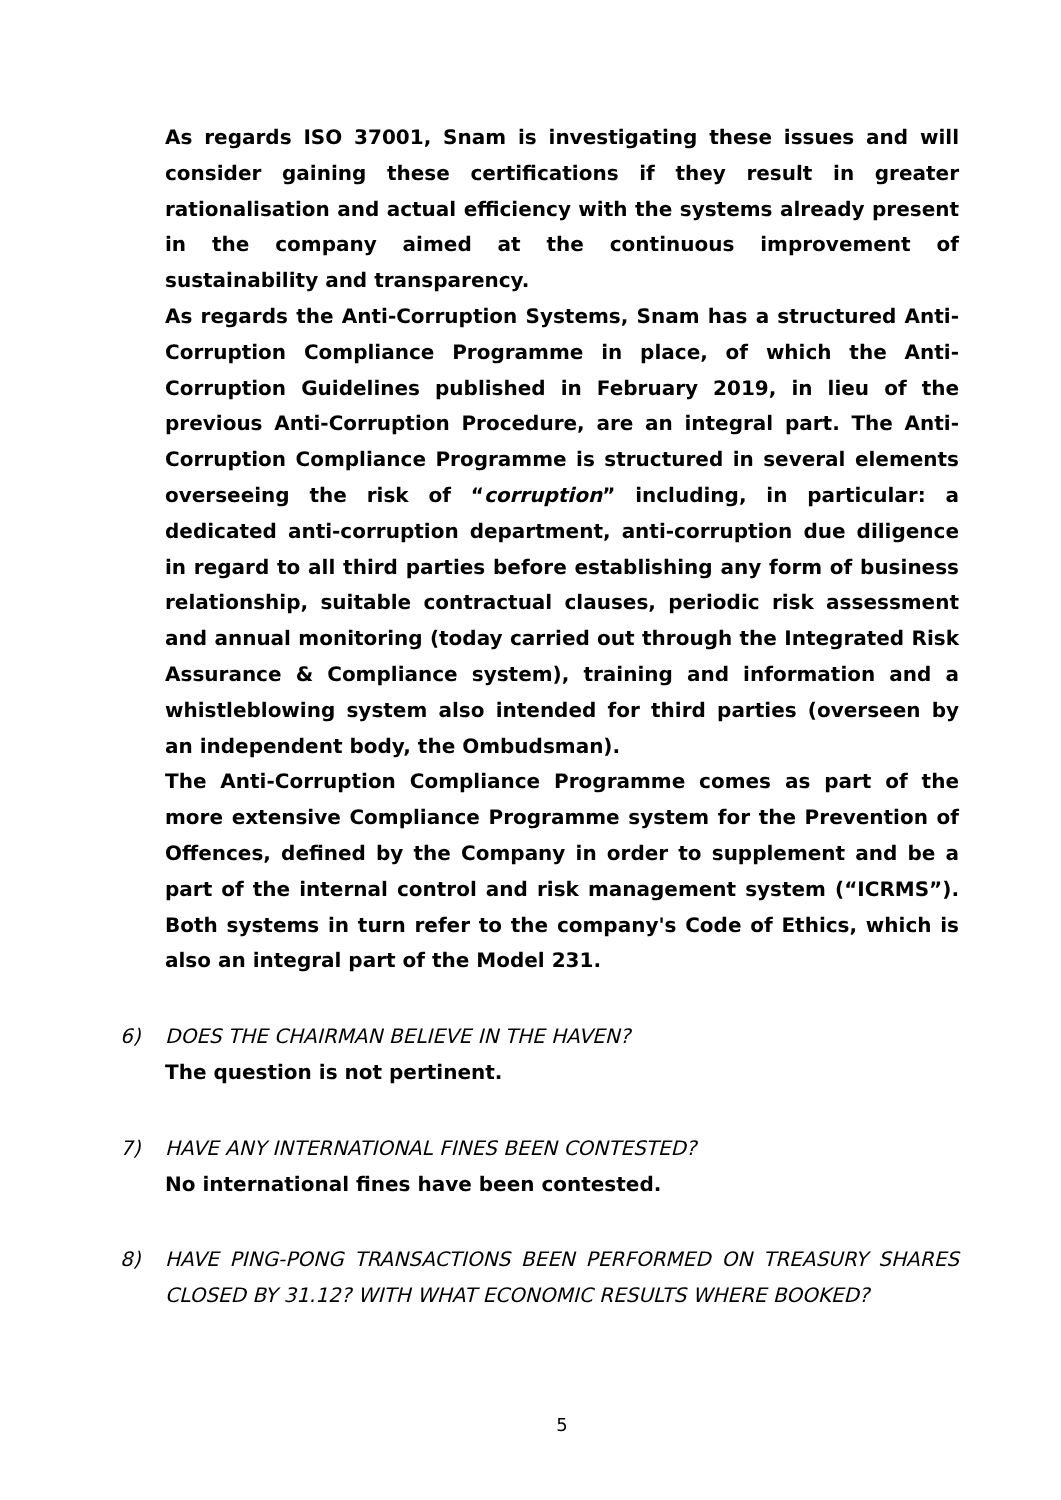As regards ISO 37001, Snam is investigating these issues and will consider gaining these certifications if they result in greater rationalisation and actual efficiency with the systems already present in the company aimed at the continuous improvement of sustainability and transparency.
As regards the Anti-Corruption Systems, Snam has a structured Anti-Corruption Compliance Programme in place, of which the Anti-Corruption Guidelines published in February 2019, in lieu of the previous Anti-Corruption Procedure, are an integral part. The Anti-Corruption Compliance Programme is structured in several elements overseeing the risk of “corruption” including, in particular: a dedicated anti-corruption department, anti-corruption due diligence in regard to all third parties before establishing any form of business relationship, suitable contractual clauses, periodic risk assessment and annual monitoring (today carried out through the Integrated Risk Assurance & Compliance system), training and information and a whistleblowing system also intended for third parties (overseen by an independent body, the Ombudsman).
The Anti-Corruption Compliance Programme comes as part of the more extensive Compliance Programme system for the Prevention of Offences, defined by the Company in order to supplement and be a part of the internal control and risk management system (“ICRMS”). Both systems in turn refer to the company's Code of Ethics, which is also an integral part of the Model 231.
6) DOES THE CHAIRMAN BELIEVE IN THE HAVEN?
The question is not pertinent.
7) HAVE ANY INTERNATIONAL FINES BEEN CONTESTED?
No international fines have been contested.
8) HAVE PING-PONG TRANSACTIONS BEEN PERFORMED ON TREASURY SHARES CLOSED BY 31.12? WITH WHAT ECONOMIC RESULTS WHERE BOOKED?
5